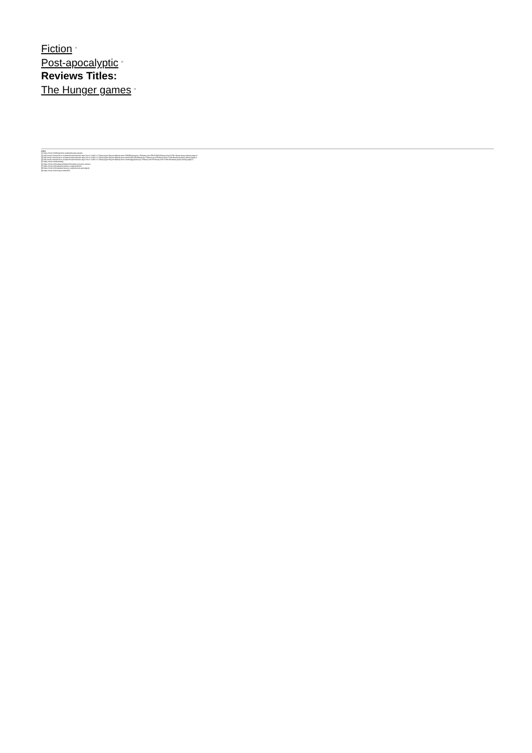Fiction <sup>[7]</sup>
Post-apocalyptic <sup>[8]</sup>
Reviews Titles:
The Hunger games <sup>[9]</sup>
Links
[1] https://mcpl.info/blogs/love-reading/hunger-games
[2] http://mcpl.monroe.lib.in.us/search/searchresults.aspx?ctx=1.1033.0.0.7&amp;type=Keyword&amp;term=595394&amp;by=CN&amp;sort=RELEVANCE&amp;limit=TOM=*&amp;query=&amp;page=0
[3] http://mcpl.monroe.lib.in.us/search/searchresults.aspx?ctx=1.1033.0.0.7&amp;type=Keyword&amp;term=catching%20fire&amp;by=TI&amp;sort=PD&amp;limit=TOM=bks&amp;query=&amp;page=0
[4] http://mcpl.monroe.lib.in.us/search/searchresults.aspx?ctx=1.1033.0.0.7&amp;type=Keyword&amp;term=mockingjay&amp;by=TI&amp;sort=PD&amp;limit=TOM=bks&amp;query=&amp;page=0
[5] https://mcpl.info/bookblog
[6] https://mcpl.info/category/blogs/information-answers-reviews
[7] https://mcpl.info/category/reviews-subjects/fiction
[8] https://mcpl.info/category/reviews-subjects/post-apocalyptic
[9] https://mcpl.info/reviews-titles/969